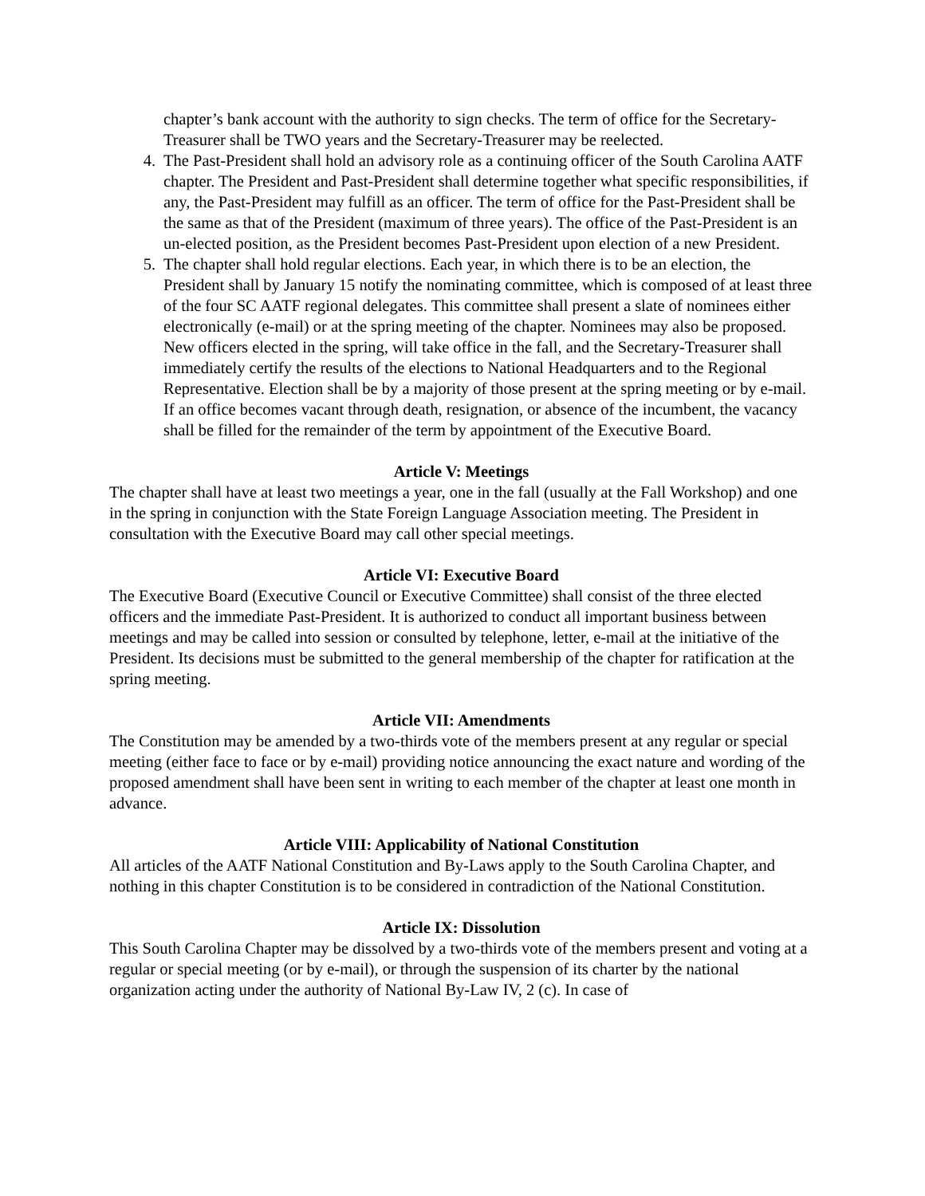chapter’s bank account with the authority to sign checks. The term of office for the Secretary-Treasurer shall be TWO years and the Secretary-Treasurer may be reelected.
4. The Past-President shall hold an advisory role as a continuing officer of the South Carolina AATF chapter. The President and Past-President shall determine together what specific responsibilities, if any, the Past-President may fulfill as an officer. The term of office for the Past-President shall be the same as that of the President (maximum of three years). The office of the Past-President is an un-elected position, as the President becomes Past-President upon election of a new President.
5. The chapter shall hold regular elections. Each year, in which there is to be an election, the President shall by January 15 notify the nominating committee, which is composed of at least three of the four SC AATF regional delegates. This committee shall present a slate of nominees either electronically (e-mail) or at the spring meeting of the chapter. Nominees may also be proposed. New officers elected in the spring, will take office in the fall, and the Secretary-Treasurer shall immediately certify the results of the elections to National Headquarters and to the Regional Representative. Election shall be by a majority of those present at the spring meeting or by e-mail. If an office becomes vacant through death, resignation, or absence of the incumbent, the vacancy shall be filled for the remainder of the term by appointment of the Executive Board.
Article V: Meetings
The chapter shall have at least two meetings a year, one in the fall (usually at the Fall Workshop) and one in the spring in conjunction with the State Foreign Language Association meeting. The President in consultation with the Executive Board may call other special meetings.
Article VI: Executive Board
The Executive Board (Executive Council or Executive Committee) shall consist of the three elected officers and the immediate Past-President. It is authorized to conduct all important business between meetings and may be called into session or consulted by telephone, letter, e-mail at the initiative of the President. Its decisions must be submitted to the general membership of the chapter for ratification at the spring meeting.
Article VII: Amendments
The Constitution may be amended by a two-thirds vote of the members present at any regular or special meeting (either face to face or by e-mail) providing notice announcing the exact nature and wording of the proposed amendment shall have been sent in writing to each member of the chapter at least one month in advance.
Article VIII: Applicability of National Constitution
All articles of the AATF National Constitution and By-Laws apply to the South Carolina Chapter, and nothing in this chapter Constitution is to be considered in contradiction of the National Constitution.
Article IX: Dissolution
This South Carolina Chapter may be dissolved by a two-thirds vote of the members present and voting at a regular or special meeting (or by e-mail), or through the suspension of its charter by the national organization acting under the authority of National By-Law IV, 2 (c). In case of